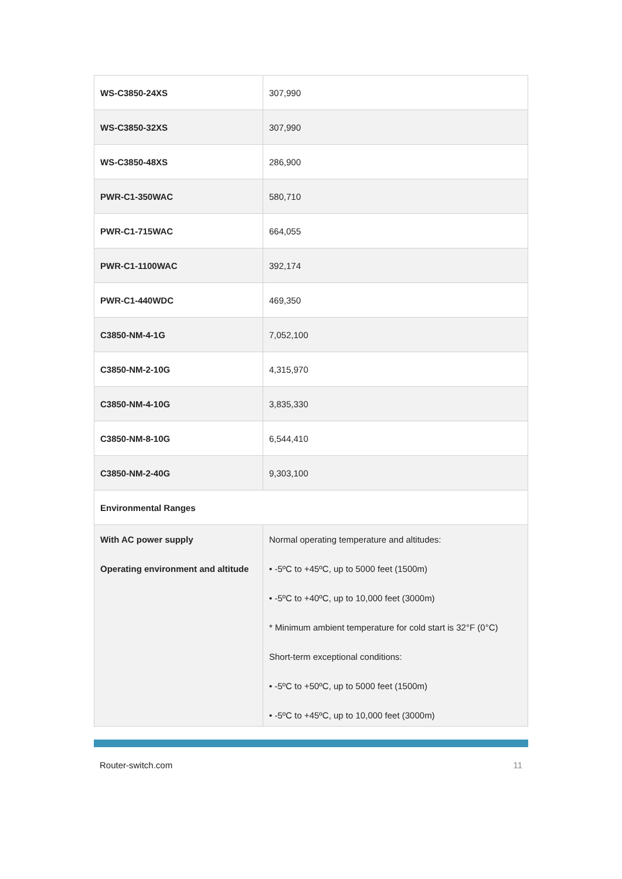| WS-C3850-24XS | 307,990 |
| WS-C3850-32XS | 307,990 |
| WS-C3850-48XS | 286,900 |
| PWR-C1-350WAC | 580,710 |
| PWR-C1-715WAC | 664,055 |
| PWR-C1-1100WAC | 392,174 |
| PWR-C1-440WDC | 469,350 |
| C3850-NM-4-1G | 7,052,100 |
| C3850-NM-2-10G | 4,315,970 |
| C3850-NM-4-10G | 3,835,330 |
| C3850-NM-8-10G | 6,544,410 |
| C3850-NM-2-40G | 9,303,100 |
| Environmental Ranges | |
| With AC power supply Operating environment and altitude | Normal operating temperature and altitudes: • -5ºC to +45ºC, up to 5000 feet (1500m) • -5ºC to +40ºC, up to 10,000 feet (3000m) * Minimum ambient temperature for cold start is 32°F (0°C) Short-term exceptional conditions: • -5ºC to +50ºC, up to 5000 feet (1500m) • -5ºC to +45ºC, up to 10,000 feet (3000m) |
Router-switch.com 11